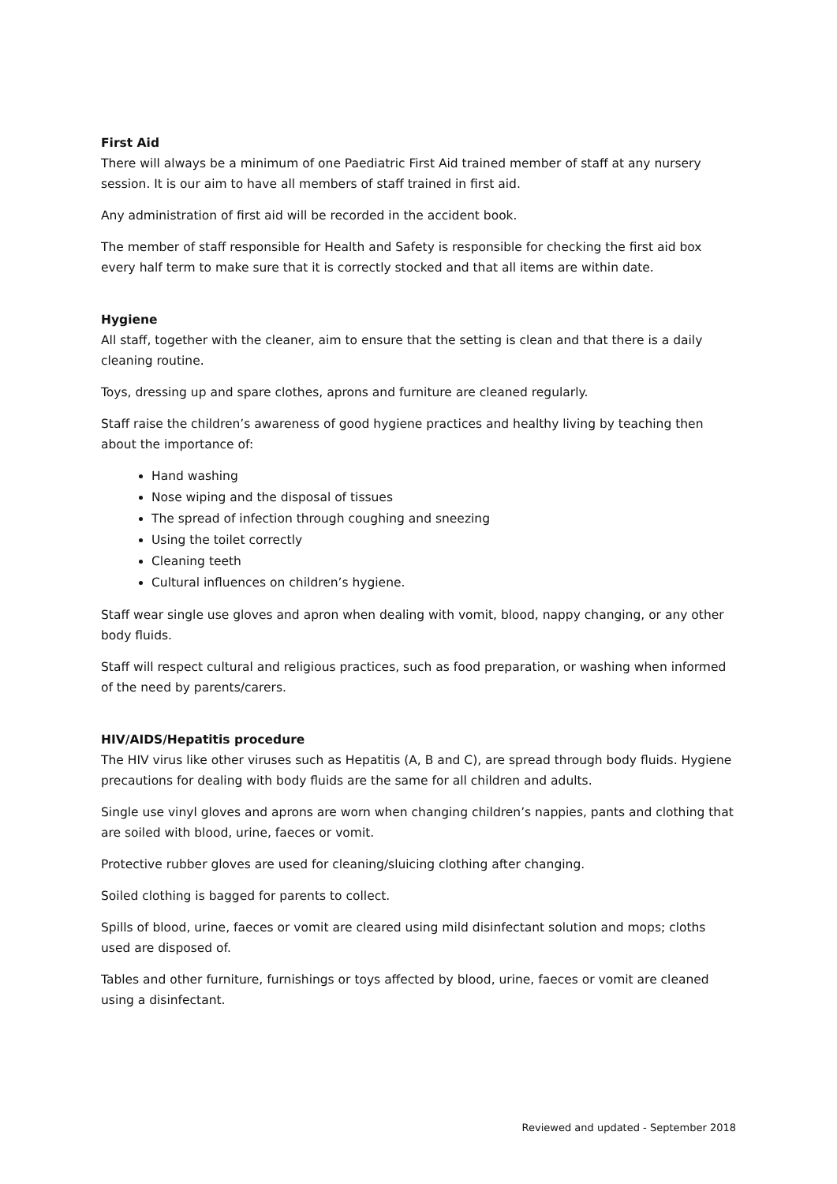First Aid
There will always be a minimum of one Paediatric First Aid trained member of staff at any nursery session. It is our aim to have all members of staff trained in first aid.
Any administration of first aid will be recorded in the accident book.
The member of staff responsible for Health and Safety is responsible for checking the first aid box every half term to make sure that it is correctly stocked and that all items are within date.
Hygiene
All staff, together with the cleaner, aim to ensure that the setting is clean and that there is a daily cleaning routine.
Toys, dressing up and spare clothes, aprons and furniture are cleaned regularly.
Staff raise the children’s awareness of good hygiene practices and healthy living by teaching then about the importance of:
Hand washing
Nose wiping and the disposal of tissues
The spread of infection through coughing and sneezing
Using the toilet correctly
Cleaning teeth
Cultural influences on children’s hygiene.
Staff wear single use gloves and apron when dealing with vomit, blood, nappy changing, or any other body fluids.
Staff will respect cultural and religious practices, such as food preparation, or washing when informed of the need by parents/carers.
HIV/AIDS/Hepatitis procedure
The HIV virus like other viruses such as Hepatitis (A, B and C), are spread through body fluids. Hygiene precautions for dealing with body fluids are the same for all children and adults.
Single use vinyl gloves and aprons are worn when changing children’s nappies, pants and clothing that are soiled with blood, urine, faeces or vomit.
Protective rubber gloves are used for cleaning/sluicing clothing after changing.
Soiled clothing is bagged for parents to collect.
Spills of blood, urine, faeces or vomit are cleared using mild disinfectant solution and mops; cloths used are disposed of.
Tables and other furniture, furnishings or toys affected by blood, urine, faeces or vomit are cleaned using a disinfectant.
Reviewed and updated - September 2018